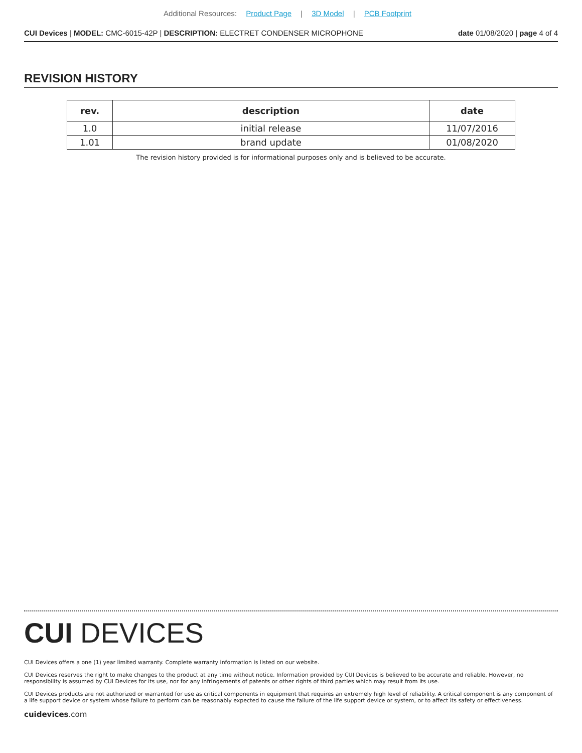Additional Resources: Product Page | 3D Model | PCB Footprint
CUI Devices | MODEL: CMC-6015-42P | DESCRIPTION: ELECTRET CONDENSER MICROPHONE date 01/08/2020 | page 4 of 4
REVISION HISTORY
| rev. | description | date |
| --- | --- | --- |
| 1.0 | initial release | 11/07/2016 |
| 1.01 | brand update | 01/08/2020 |
The revision history provided is for informational purposes only and is believed to be accurate.
CUI DEVICES
CUI Devices offers a one (1) year limited warranty. Complete warranty information is listed on our website.
CUI Devices reserves the right to make changes to the product at any time without notice. Information provided by CUI Devices is believed to be accurate and reliable. However, no responsibility is assumed by CUI Devices for its use, nor for any infringements of patents or other rights of third parties which may result from its use.
CUI Devices products are not authorized or warranted for use as critical components in equipment that requires an extremely high level of reliability. A critical component is any component of a life support device or system whose failure to perform can be reasonably expected to cause the failure of the life support device or system, or to affect its safety or effectiveness.
cuidevices.com